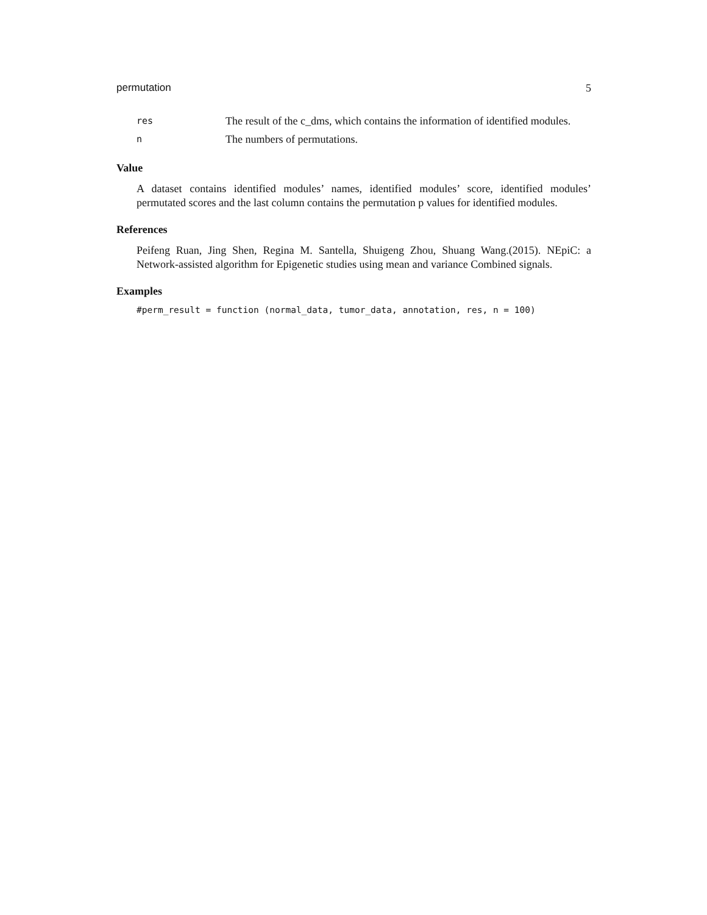permutation 5
res The result of the c_dms, which contains the information of identified modules.
n The numbers of permutations.
Value
A dataset contains identified modules’ names, identified modules’ score, identified modules’ permutated scores and the last column contains the permutation p values for identified modules.
References
Peifeng Ruan, Jing Shen, Regina M. Santella, Shuigeng Zhou, Shuang Wang.(2015). NEpiC: a Network-assisted algorithm for Epigenetic studies using mean and variance Combined signals.
Examples
#perm_result = function (normal_data, tumor_data, annotation, res, n = 100)